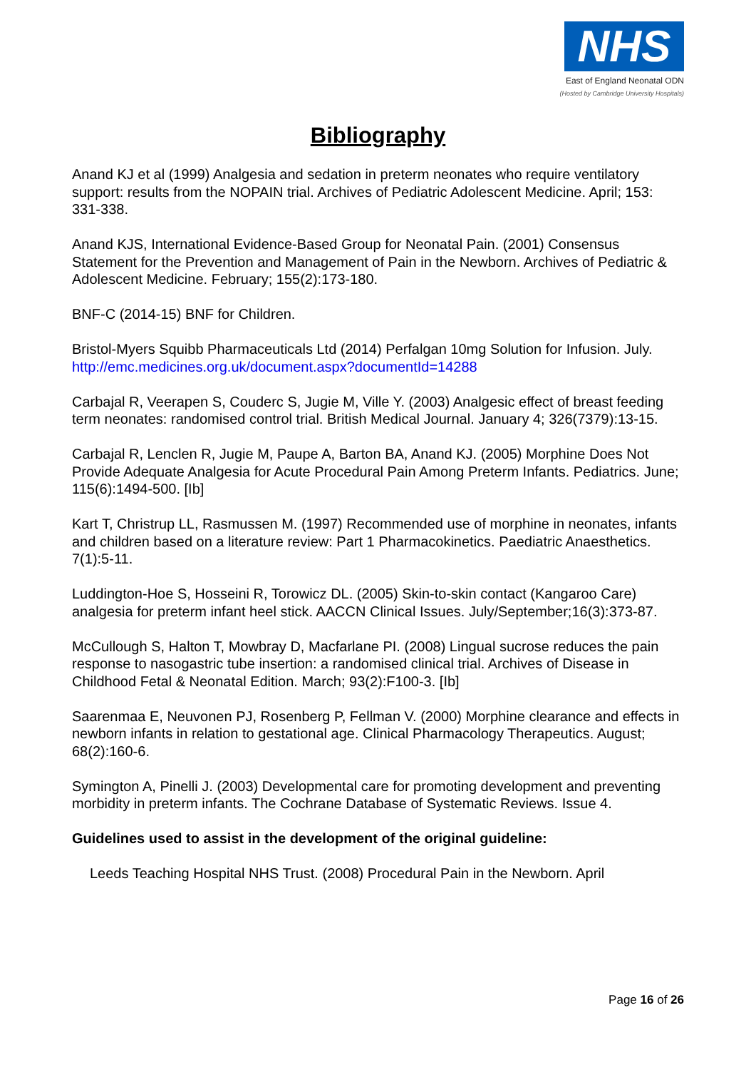NHS
East of England Neonatal ODN
(Hosted by Cambridge University Hospitals)
Bibliography
Anand KJ et al (1999) Analgesia and sedation in preterm neonates who require ventilatory support: results from the NOPAIN trial. Archives of Pediatric Adolescent Medicine. April; 153: 331-338.
Anand KJS, International Evidence-Based Group for Neonatal Pain. (2001) Consensus Statement for the Prevention and Management of Pain in the Newborn. Archives of Pediatric & Adolescent Medicine. February; 155(2):173-180.
BNF-C (2014-15) BNF for Children.
Bristol-Myers Squibb Pharmaceuticals Ltd (2014) Perfalgan 10mg Solution for Infusion. July. http://emc.medicines.org.uk/document.aspx?documentId=14288
Carbajal R, Veerapen S, Couderc S, Jugie M, Ville Y. (2003) Analgesic effect of breast feeding term neonates: randomised control trial. British Medical Journal. January 4; 326(7379):13-15.
Carbajal R, Lenclen R, Jugie M, Paupe A, Barton BA, Anand KJ. (2005) Morphine Does Not Provide Adequate Analgesia for Acute Procedural Pain Among Preterm Infants. Pediatrics. June; 115(6):1494-500. [Ib]
Kart T, Christrup LL, Rasmussen M. (1997) Recommended use of morphine in neonates, infants and children based on a literature review: Part 1 Pharmacokinetics. Paediatric Anaesthetics. 7(1):5-11.
Luddington-Hoe S, Hosseini R, Torowicz DL. (2005) Skin-to-skin contact (Kangaroo Care) analgesia for preterm infant heel stick. AACCN Clinical Issues. July/September;16(3):373-87.
McCullough S, Halton T, Mowbray D, Macfarlane PI. (2008) Lingual sucrose reduces the pain response to nasogastric tube insertion: a randomised clinical trial. Archives of Disease in Childhood Fetal & Neonatal Edition. March; 93(2):F100-3. [Ib]
Saarenmaa E, Neuvonen PJ, Rosenberg P, Fellman V. (2000) Morphine clearance and effects in newborn infants in relation to gestational age. Clinical Pharmacology Therapeutics. August; 68(2):160-6.
Symington A, Pinelli J. (2003) Developmental care for promoting development and preventing morbidity in preterm infants. The Cochrane Database of Systematic Reviews. Issue 4.
Guidelines used to assist in the development of the original guideline:
Leeds Teaching Hospital NHS Trust. (2008) Procedural Pain in the Newborn. April
Page 16 of 26